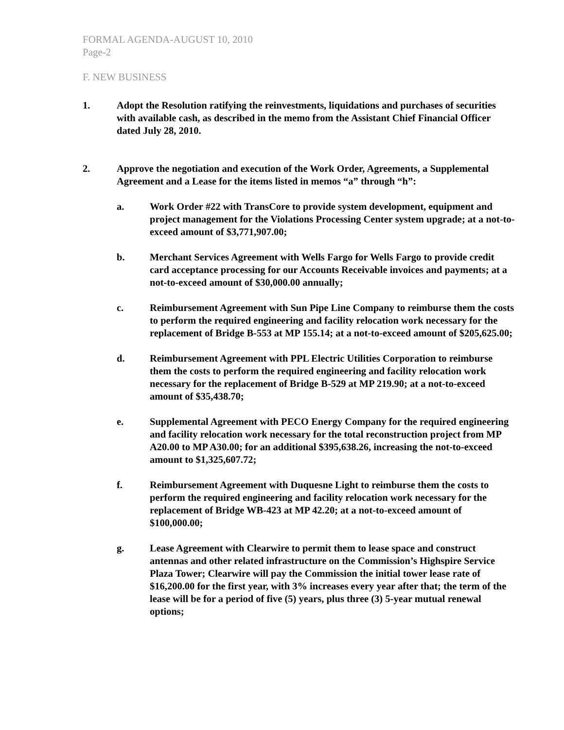FORMAL AGENDA-AUGUST 10, 2010
Page-2
F. NEW BUSINESS
1. Adopt the Resolution ratifying the reinvestments, liquidations and purchases of securities with available cash, as described in the memo from the Assistant Chief Financial Officer dated July 28, 2010.
2. Approve the negotiation and execution of the Work Order, Agreements, a Supplemental Agreement and a Lease for the items listed in memos “a” through “h”:
a. Work Order #22 with TransCore to provide system development, equipment and project management for the Violations Processing Center system upgrade; at a not-to-exceed amount of $3,771,907.00;
b. Merchant Services Agreement with Wells Fargo for Wells Fargo to provide credit card acceptance processing for our Accounts Receivable invoices and payments; at a not-to-exceed amount of $30,000.00 annually;
c. Reimbursement Agreement with Sun Pipe Line Company to reimburse them the costs to perform the required engineering and facility relocation work necessary for the replacement of Bridge B-553 at MP 155.14; at a not-to-exceed amount of $205,625.00;
d. Reimbursement Agreement with PPL Electric Utilities Corporation to reimburse them the costs to perform the required engineering and facility relocation work necessary for the replacement of Bridge B-529 at MP 219.90; at a not-to-exceed amount of $35,438.70;
e. Supplemental Agreement with PECO Energy Company for the required engineering and facility relocation work necessary for the total reconstruction project from MP A20.00 to MP A30.00; for an additional $395,638.26, increasing the not-to-exceed amount to $1,325,607.72;
f. Reimbursement Agreement with Duquesne Light to reimburse them the costs to perform the required engineering and facility relocation work necessary for the replacement of Bridge WB-423 at MP 42.20; at a not-to-exceed amount of $100,000.00;
g. Lease Agreement with Clearwire to permit them to lease space and construct antennas and other related infrastructure on the Commission’s Highspire Service Plaza Tower; Clearwire will pay the Commission the initial tower lease rate of $16,200.00 for the first year, with 3% increases every year after that; the term of the lease will be for a period of five (5) years, plus three (3) 5-year mutual renewal options;